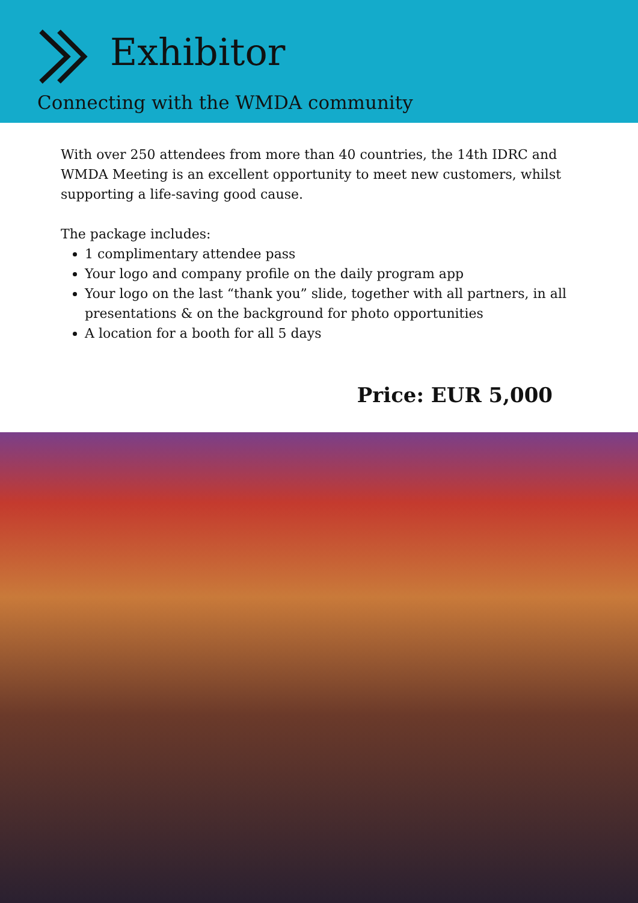Exhibitor
Connecting with the WMDA community
With over 250 attendees from more than 40 countries, the 14th IDRC and WMDA Meeting is an excellent opportunity to meet new customers, whilst supporting a life-saving good cause.
The package includes:
1 complimentary attendee pass
Your logo and company profile on the daily program app
Your logo on the last “thank you” slide, together with all partners, in all presentations & on the background for photo opportunities
A location for a booth for all 5 days
Price: EUR 5,000